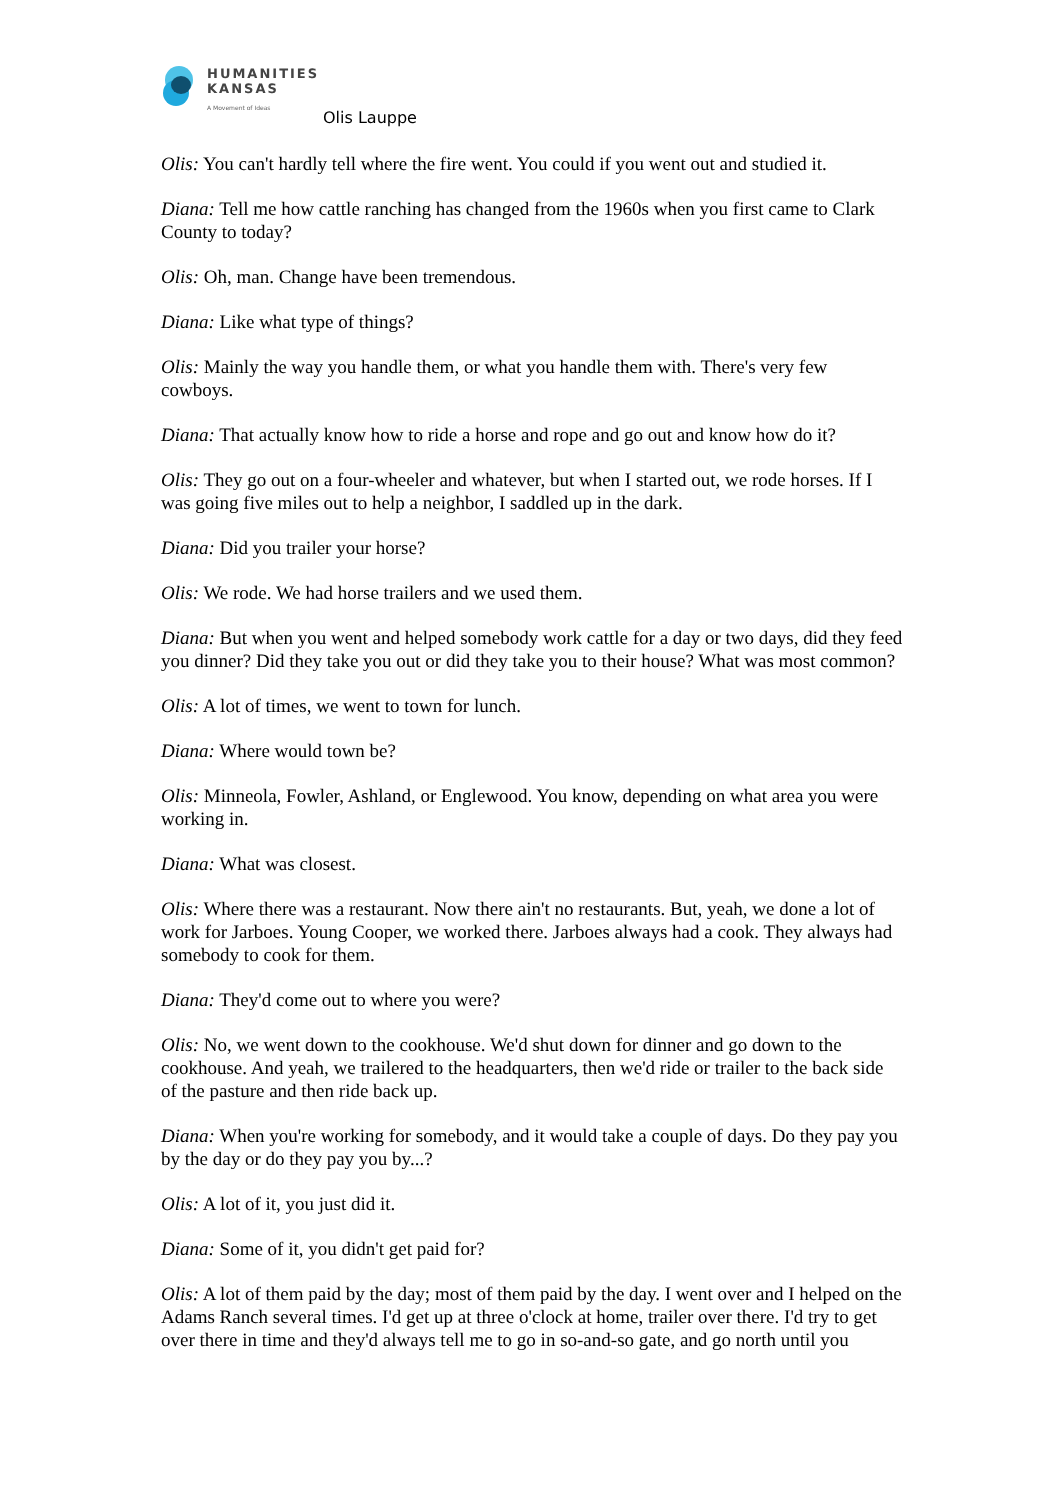HUMANITIES
KANSAS
A Movement of Ideas
Olis Lauppe
Olis: You can't hardly tell where the fire went. You could if you went out and studied it.
Diana: Tell me how cattle ranching has changed from the 1960s when you first came to Clark County to today?
Olis: Oh, man. Change have been tremendous.
Diana: Like what type of things?
Olis: Mainly the way you handle them, or what you handle them with. There's very few cowboys.
Diana: That actually know how to ride a horse and rope and go out and know how do it?
Olis: They go out on a four-wheeler and whatever, but when I started out, we rode horses. If I was going five miles out to help a neighbor, I saddled up in the dark.
Diana: Did you trailer your horse?
Olis: We rode. We had horse trailers and we used them.
Diana: But when you went and helped somebody work cattle for a day or two days, did they feed you dinner? Did they take you out or did they take you to their house? What was most common?
Olis: A lot of times, we went to town for lunch.
Diana: Where would town be?
Olis: Minneola, Fowler, Ashland, or Englewood. You know, depending on what area you were working in.
Diana: What was closest.
Olis: Where there was a restaurant. Now there ain't no restaurants. But, yeah, we done a lot of work for Jarboes. Young Cooper, we worked there. Jarboes always had a cook. They always had somebody to cook for them.
Diana: They'd come out to where you were?
Olis: No, we went down to the cookhouse. We'd shut down for dinner and go down to the cookhouse. And yeah, we trailered to the headquarters, then we'd ride or trailer to the back side of the pasture and then ride back up.
Diana: When you're working for somebody, and it would take a couple of days. Do they pay you by the day or do they pay you by...?
Olis: A lot of it, you just did it.
Diana: Some of it, you didn't get paid for?
Olis: A lot of them paid by the day; most of them paid by the day. I went over and I helped on the Adams Ranch several times. I'd get up at three o'clock at home, trailer over there. I'd try to get over there in time and they'd always tell me to go in so-and-so gate, and go north until you